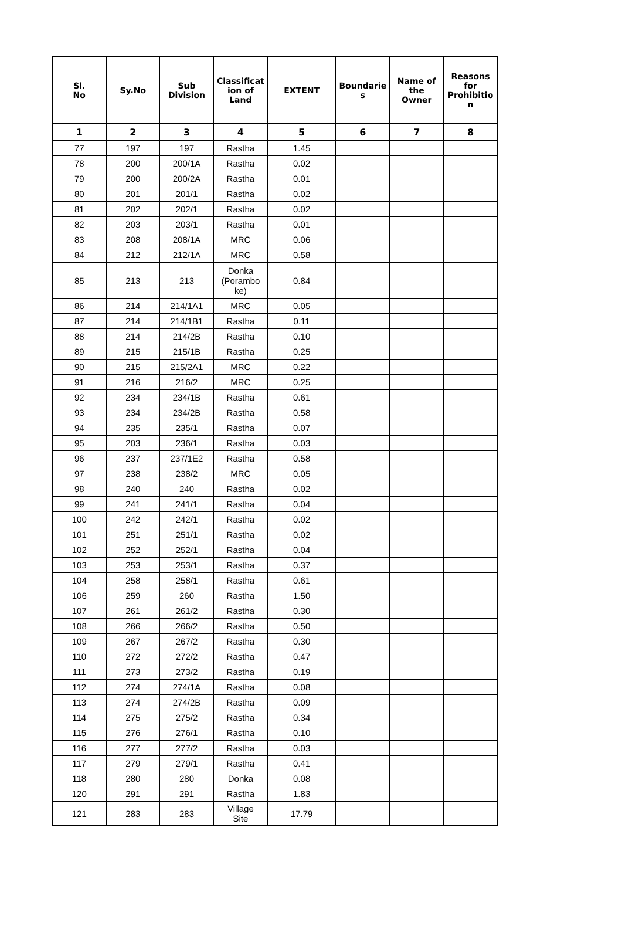| Sl. No | Sy.No | Sub Division | Classificat ion of Land | EXTENT | Boundarie s | Name of the Owner | Reasons for Prohibitio n |
| --- | --- | --- | --- | --- | --- | --- | --- |
| 1 | 2 | 3 | 4 | 5 | 6 | 7 | 8 |
| 77 | 197 | 197 | Rastha | 1.45 | | | |
| 78 | 200 | 200/1A | Rastha | 0.02 | | | |
| 79 | 200 | 200/2A | Rastha | 0.01 | | | |
| 80 | 201 | 201/1 | Rastha | 0.02 | | | |
| 81 | 202 | 202/1 | Rastha | 0.02 | | | |
| 82 | 203 | 203/1 | Rastha | 0.01 | | | |
| 83 | 208 | 208/1A | MRC | 0.06 | | | |
| 84 | 212 | 212/1A | MRC | 0.58 | | | |
| 85 | 213 | 213 | Donka (Porambo ke) | 0.84 | | | |
| 86 | 214 | 214/1A1 | MRC | 0.05 | | | |
| 87 | 214 | 214/1B1 | Rastha | 0.11 | | | |
| 88 | 214 | 214/2B | Rastha | 0.10 | | | |
| 89 | 215 | 215/1B | Rastha | 0.25 | | | |
| 90 | 215 | 215/2A1 | MRC | 0.22 | | | |
| 91 | 216 | 216/2 | MRC | 0.25 | | | |
| 92 | 234 | 234/1B | Rastha | 0.61 | | | |
| 93 | 234 | 234/2B | Rastha | 0.58 | | | |
| 94 | 235 | 235/1 | Rastha | 0.07 | | | |
| 95 | 203 | 236/1 | Rastha | 0.03 | | | |
| 96 | 237 | 237/1E2 | Rastha | 0.58 | | | |
| 97 | 238 | 238/2 | MRC | 0.05 | | | |
| 98 | 240 | 240 | Rastha | 0.02 | | | |
| 99 | 241 | 241/1 | Rastha | 0.04 | | | |
| 100 | 242 | 242/1 | Rastha | 0.02 | | | |
| 101 | 251 | 251/1 | Rastha | 0.02 | | | |
| 102 | 252 | 252/1 | Rastha | 0.04 | | | |
| 103 | 253 | 253/1 | Rastha | 0.37 | | | |
| 104 | 258 | 258/1 | Rastha | 0.61 | | | |
| 106 | 259 | 260 | Rastha | 1.50 | | | |
| 107 | 261 | 261/2 | Rastha | 0.30 | | | |
| 108 | 266 | 266/2 | Rastha | 0.50 | | | |
| 109 | 267 | 267/2 | Rastha | 0.30 | | | |
| 110 | 272 | 272/2 | Rastha | 0.47 | | | |
| 111 | 273 | 273/2 | Rastha | 0.19 | | | |
| 112 | 274 | 274/1A | Rastha | 0.08 | | | |
| 113 | 274 | 274/2B | Rastha | 0.09 | | | |
| 114 | 275 | 275/2 | Rastha | 0.34 | | | |
| 115 | 276 | 276/1 | Rastha | 0.10 | | | |
| 116 | 277 | 277/2 | Rastha | 0.03 | | | |
| 117 | 279 | 279/1 | Rastha | 0.41 | | | |
| 118 | 280 | 280 | Donka | 0.08 | | | |
| 120 | 291 | 291 | Rastha | 1.83 | | | |
| 121 | 283 | 283 | Village Site | 17.79 | | | |